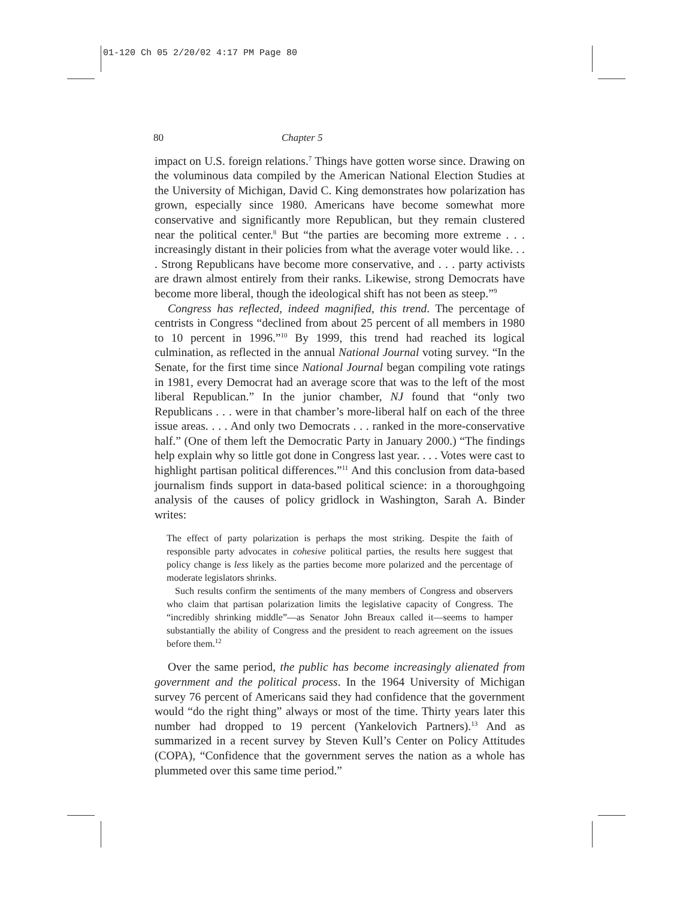01-120 Ch 05 2/20/02 4:17 PM Page 80
80 Chapter 5
impact on U.S. foreign relations.<sup>7</sup> Things have gotten worse since. Drawing on the voluminous data compiled by the American National Election Studies at the University of Michigan, David C. King demonstrates how polarization has grown, especially since 1980. Americans have become somewhat more conservative and significantly more Republican, but they remain clustered near the political center.<sup>8</sup> But “the parties are becoming more extreme . . . increasingly distant in their policies from what the average voter would like. . . . Strong Republicans have become more conservative, and . . . party activists are drawn almost entirely from their ranks. Likewise, strong Democrats have become more liberal, though the ideological shift has not been as steep.”<sup>9</sup>
Congress has reflected, indeed magnified, this trend. The percentage of centrists in Congress “declined from about 25 percent of all members in 1980 to 10 percent in 1996.”<sup>10</sup> By 1999, this trend had reached its logical culmination, as reflected in the annual National Journal voting survey. “In the Senate, for the first time since National Journal began compiling vote ratings in 1981, every Democrat had an average score that was to the left of the most liberal Republican.” In the junior chamber, NJ found that “only two Republicans . . . were in that chamber’s more-liberal half on each of the three issue areas. . . . And only two Democrats . . . ranked in the more-conservative half.” (One of them left the Democratic Party in January 2000.) “The findings help explain why so little got done in Congress last year. . . . Votes were cast to highlight partisan political differences.”<sup>11</sup> And this conclusion from data-based journalism finds support in data-based political science: in a thoroughgoing analysis of the causes of policy gridlock in Washington, Sarah A. Binder writes:
The effect of party polarization is perhaps the most striking. Despite the faith of responsible party advocates in cohesive political parties, the results here suggest that policy change is less likely as the parties become more polarized and the percentage of moderate legislators shrinks.
Such results confirm the sentiments of the many members of Congress and observers who claim that partisan polarization limits the legislative capacity of Congress. The “incredibly shrinking middle”—as Senator John Breaux called it—seems to hamper substantially the ability of Congress and the president to reach agreement on the issues before them.<sup>12</sup>
Over the same period, the public has become increasingly alienated from government and the political process. In the 1964 University of Michigan survey 76 percent of Americans said they had confidence that the government would “do the right thing” always or most of the time. Thirty years later this number had dropped to 19 percent (Yankelovich Partners).<sup>13</sup> And as summarized in a recent survey by Steven Kull’s Center on Policy Attitudes (COPA), “Confidence that the government serves the nation as a whole has plummeted over this same time period.”